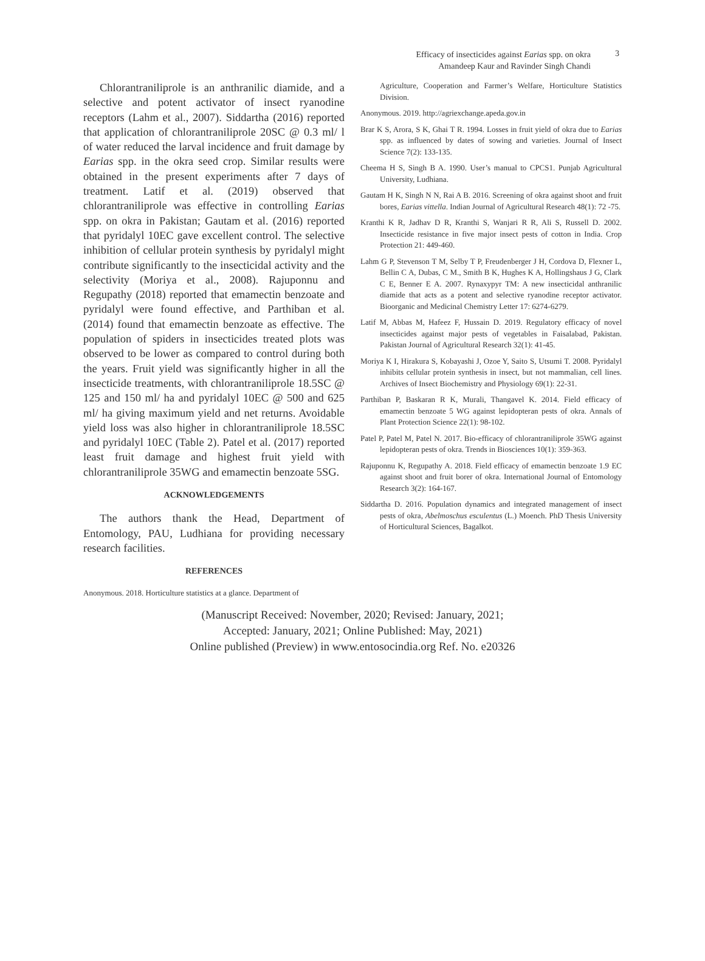Efficacy of insecticides against Earias spp. on okra
Amandeep Kaur and Ravinder Singh Chandi
3
Chlorantraniliprole is an anthranilic diamide, and a selective and potent activator of insect ryanodine receptors (Lahm et al., 2007). Siddartha (2016) reported that application of chlorantraniliprole 20SC @ 0.3 ml/ l of water reduced the larval incidence and fruit damage by Earias spp. in the okra seed crop. Similar results were obtained in the present experiments after 7 days of treatment. Latif et al. (2019) observed that chlorantraniliprole was effective in controlling Earias spp. on okra in Pakistan; Gautam et al. (2016) reported that pyridalyl 10EC gave excellent control. The selective inhibition of cellular protein synthesis by pyridalyl might contribute significantly to the insecticidal activity and the selectivity (Moriya et al., 2008). Rajuponnu and Regupathy (2018) reported that emamectin benzoate and pyridalyl were found effective, and Parthiban et al. (2014) found that emamectin benzoate as effective. The population of spiders in insecticides treated plots was observed to be lower as compared to control during both the years. Fruit yield was significantly higher in all the insecticide treatments, with chlorantraniliprole 18.5SC @ 125 and 150 ml/ ha and pyridalyl 10EC @ 500 and 625 ml/ ha giving maximum yield and net returns. Avoidable yield loss was also higher in chlorantraniliprole 18.5SC and pyridalyl 10EC (Table 2). Patel et al. (2017) reported least fruit damage and highest fruit yield with chlorantraniliprole 35WG and emamectin benzoate 5SG.
ACKNOWLEDGEMENTS
The authors thank the Head, Department of Entomology, PAU, Ludhiana for providing necessary research facilities.
REFERENCES
Anonymous. 2018. Horticulture statistics at a glance. Department of
Agriculture, Cooperation and Farmer’s Welfare, Horticulture Statistics Division.
Anonymous. 2019. http://agriexchange.apeda.gov.in
Brar K S, Arora, S K, Ghai T R. 1994. Losses in fruit yield of okra due to Earias spp. as influenced by dates of sowing and varieties. Journal of Insect Science 7(2): 133-135.
Cheema H S, Singh B A. 1990. User’s manual to CPCS1. Punjab Agricultural University, Ludhiana.
Gautam H K, Singh N N, Rai A B. 2016. Screening of okra against shoot and fruit bores, Earias vittella. Indian Journal of Agricultural Research 48(1): 72 -75.
Kranthi K R, Jadhav D R, Kranthi S, Wanjari R R, Ali S, Russell D. 2002. Insecticide resistance in five major insect pests of cotton in India. Crop Protection 21: 449-460.
Lahm G P, Stevenson T M, Selby T P, Freudenberger J H, Cordova D, Flexner L, Bellin C A, Dubas, C M., Smith B K, Hughes K A, Hollingshaus J G, Clark C E, Benner E A. 2007. Rynaxypyr TM: A new insecticidal anthranilic diamide that acts as a potent and selective ryanodine receptor activator. Bioorganic and Medicinal Chemistry Letter 17: 6274-6279.
Latif M, Abbas M, Hafeez F, Hussain D. 2019. Regulatory efficacy of novel insecticides against major pests of vegetables in Faisalabad, Pakistan. Pakistan Journal of Agricultural Research 32(1): 41-45.
Moriya K I, Hirakura S, Kobayashi J, Ozoe Y, Saito S, Utsumi T. 2008. Pyridalyl inhibits cellular protein synthesis in insect, but not mammalian, cell lines. Archives of Insect Biochemistry and Physiology 69(1): 22-31.
Parthiban P, Baskaran R K, Murali, Thangavel K. 2014. Field efficacy of emamectin benzoate 5 WG against lepidopteran pests of okra. Annals of Plant Protection Science 22(1): 98-102.
Patel P, Patel M, Patel N. 2017. Bio-efficacy of chlorantraniliprole 35WG against lepidopteran pests of okra. Trends in Biosciences 10(1): 359-363.
Rajuponnu K, Regupathy A. 2018. Field efficacy of emamectin benzoate 1.9 EC against shoot and fruit borer of okra. International Journal of Entomology Research 3(2): 164-167.
Siddartha D. 2016. Population dynamics and integrated management of insect pests of okra, Abelmoschus esculentus (L.) Moench. PhD Thesis University of Horticultural Sciences, Bagalkot.
(Manuscript Received: November, 2020; Revised: January, 2021;
Accepted: January, 2021; Online Published: May, 2021)
Online published (Preview) in www.entosocindia.org Ref. No. e20326